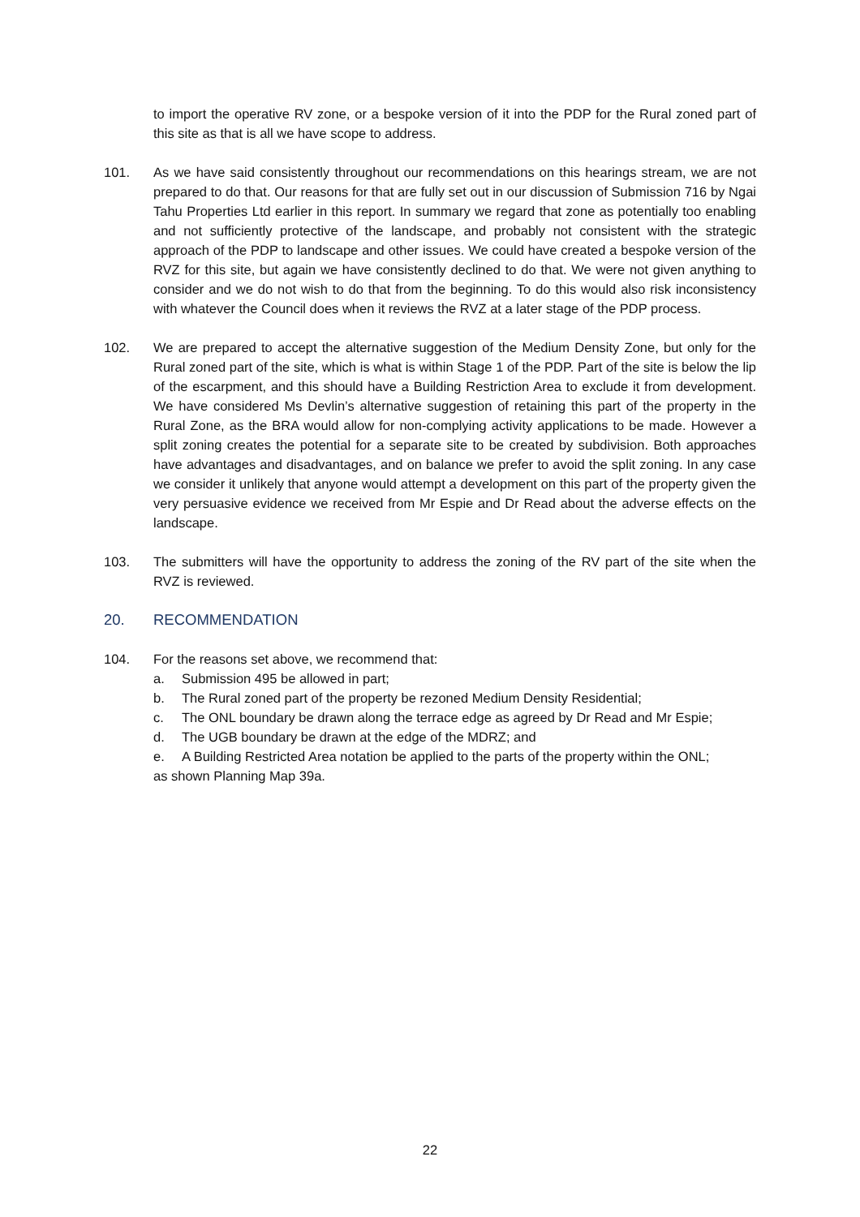to import the operative RV zone, or a bespoke version of it into the PDP for the Rural zoned part of this site as that is all we have scope to address.
101. As we have said consistently throughout our recommendations on this hearings stream, we are not prepared to do that. Our reasons for that are fully set out in our discussion of Submission 716 by Ngai Tahu Properties Ltd earlier in this report. In summary we regard that zone as potentially too enabling and not sufficiently protective of the landscape, and probably not consistent with the strategic approach of the PDP to landscape and other issues. We could have created a bespoke version of the RVZ for this site, but again we have consistently declined to do that. We were not given anything to consider and we do not wish to do that from the beginning. To do this would also risk inconsistency with whatever the Council does when it reviews the RVZ at a later stage of the PDP process.
102. We are prepared to accept the alternative suggestion of the Medium Density Zone, but only for the Rural zoned part of the site, which is what is within Stage 1 of the PDP. Part of the site is below the lip of the escarpment, and this should have a Building Restriction Area to exclude it from development. We have considered Ms Devlin’s alternative suggestion of retaining this part of the property in the Rural Zone, as the BRA would allow for non-complying activity applications to be made. However a split zoning creates the potential for a separate site to be created by subdivision. Both approaches have advantages and disadvantages, and on balance we prefer to avoid the split zoning. In any case we consider it unlikely that anyone would attempt a development on this part of the property given the very persuasive evidence we received from Mr Espie and Dr Read about the adverse effects on the landscape.
103. The submitters will have the opportunity to address the zoning of the RV part of the site when the RVZ is reviewed.
20. RECOMMENDATION
104. For the reasons set above, we recommend that:
a. Submission 495 be allowed in part;
b. The Rural zoned part of the property be rezoned Medium Density Residential;
c. The ONL boundary be drawn along the terrace edge as agreed by Dr Read and Mr Espie;
d. The UGB boundary be drawn at the edge of the MDRZ; and
e. A Building Restricted Area notation be applied to the parts of the property within the ONL;
as shown Planning Map 39a.
22